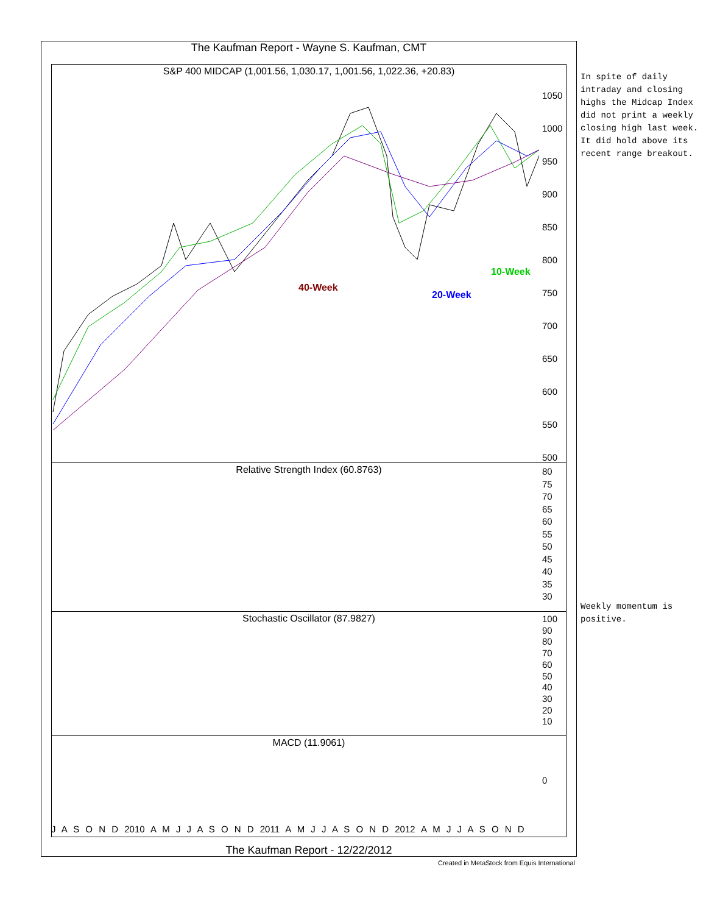The Kaufman Report - Wayne S. Kaufman, CMT
S&P 400 MIDCAP (1,001.56, 1,030.17, 1,001.56, 1,022.36, +20.83)
40-Week
20-Week
10-Week
1050
1000
950
900
850
800
750
700
650
600
550
500
Relative Strength Index (60.8763)
80
75
70
65
60
55
50
45
40
35
30
Stochastic Oscillator (87.9827)
100
90
80
70
60
50
40
30
20
10
MACD (11.9061)
0
J A S O N D 2010 A M J J A S O N D 2011 A M J J A S O N D 2012 A M J J A S O N D
The Kaufman Report - 12/22/2012
Created in MetaStock from Equis International
In spite of daily intraday and closing highs the Midcap Index did not print a weekly closing high last week. It did hold above its recent range breakout.
Weekly momentum is positive.